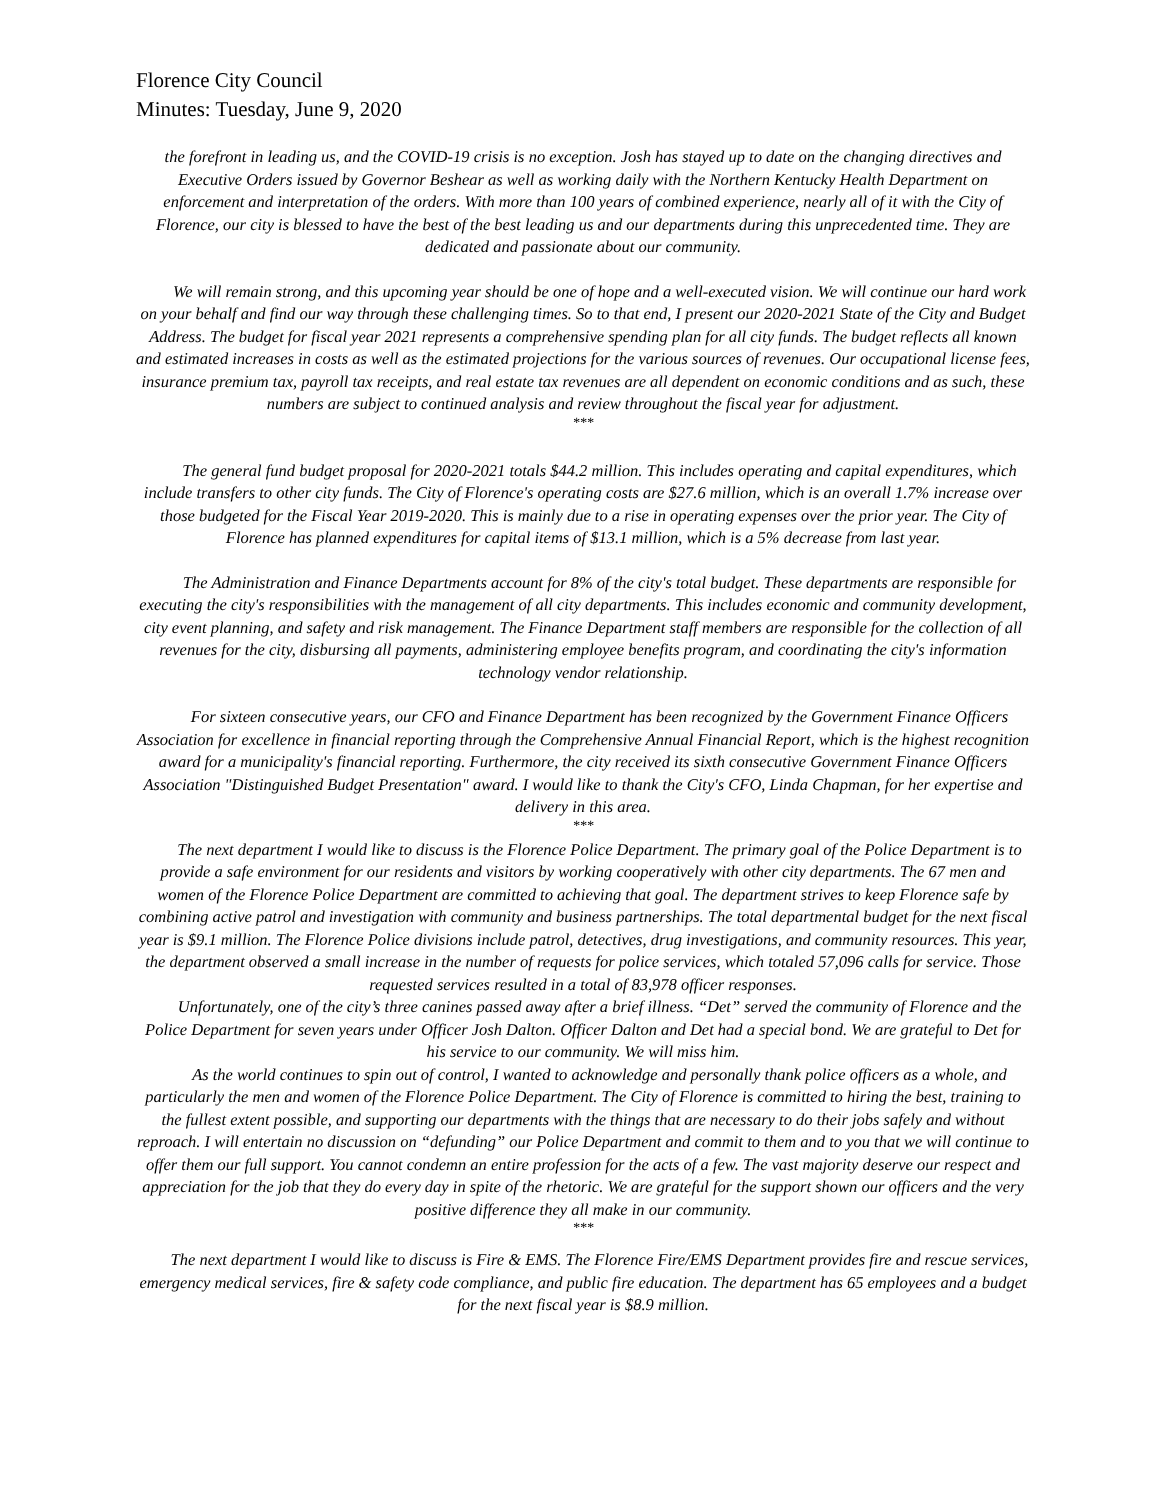Florence City Council
Minutes: Tuesday, June 9, 2020
the forefront in leading us, and the COVID-19 crisis is no exception. Josh has stayed up to date on the changing directives and Executive Orders issued by Governor Beshear as well as working daily with the Northern Kentucky Health Department on enforcement and interpretation of the orders. With more than 100 years of combined experience, nearly all of it with the City of Florence, our city is blessed to have the best of the best leading us and our departments during this unprecedented time. They are dedicated and passionate about our community.
We will remain strong, and this upcoming year should be one of hope and a well-executed vision. We will continue our hard work on your behalf and find our way through these challenging times. So to that end, I present our 2020-2021 State of the City and Budget Address. The budget for fiscal year 2021 represents a comprehensive spending plan for all city funds. The budget reflects all known and estimated increases in costs as well as the estimated projections for the various sources of revenues. Our occupational license fees, insurance premium tax, payroll tax receipts, and real estate tax revenues are all dependent on economic conditions and as such, these numbers are subject to continued analysis and review throughout the fiscal year for adjustment.
***
The general fund budget proposal for 2020-2021 totals $44.2 million. This includes operating and capital expenditures, which include transfers to other city funds. The City of Florence's operating costs are $27.6 million, which is an overall 1.7% increase over those budgeted for the Fiscal Year 2019-2020. This is mainly due to a rise in operating expenses over the prior year. The City of Florence has planned expenditures for capital items of $13.1 million, which is a 5% decrease from last year.
The Administration and Finance Departments account for 8% of the city's total budget. These departments are responsible for executing the city's responsibilities with the management of all city departments. This includes economic and community development, city event planning, and safety and risk management. The Finance Department staff members are responsible for the collection of all revenues for the city, disbursing all payments, administering employee benefits program, and coordinating the city's information technology vendor relationship.
For sixteen consecutive years, our CFO and Finance Department has been recognized by the Government Finance Officers Association for excellence in financial reporting through the Comprehensive Annual Financial Report, which is the highest recognition award for a municipality's financial reporting. Furthermore, the city received its sixth consecutive Government Finance Officers Association "Distinguished Budget Presentation" award. I would like to thank the City's CFO, Linda Chapman, for her expertise and delivery in this area.
***
The next department I would like to discuss is the Florence Police Department. The primary goal of the Police Department is to provide a safe environment for our residents and visitors by working cooperatively with other city departments. The 67 men and women of the Florence Police Department are committed to achieving that goal. The department strives to keep Florence safe by combining active patrol and investigation with community and business partnerships. The total departmental budget for the next fiscal year is $9.1 million. The Florence Police divisions include patrol, detectives, drug investigations, and community resources. This year, the department observed a small increase in the number of requests for police services, which totaled 57,096 calls for service. Those requested services resulted in a total of 83,978 officer responses.
Unfortunately, one of the city’s three canines passed away after a brief illness. “Det” served the community of Florence and the Police Department for seven years under Officer Josh Dalton. Officer Dalton and Det had a special bond. We are grateful to Det for his service to our community. We will miss him.
As the world continues to spin out of control, I wanted to acknowledge and personally thank police officers as a whole, and particularly the men and women of the Florence Police Department. The City of Florence is committed to hiring the best, training to the fullest extent possible, and supporting our departments with the things that are necessary to do their jobs safely and without reproach. I will entertain no discussion on “defunding” our Police Department and commit to them and to you that we will continue to offer them our full support. You cannot condemn an entire profession for the acts of a few. The vast majority deserve our respect and appreciation for the job that they do every day in spite of the rhetoric. We are grateful for the support shown our officers and the very positive difference they all make in our community.
***
The next department I would like to discuss is Fire & EMS. The Florence Fire/EMS Department provides fire and rescue services, emergency medical services, fire & safety code compliance, and public fire education. The department has 65 employees and a budget for the next fiscal year is $8.9 million.